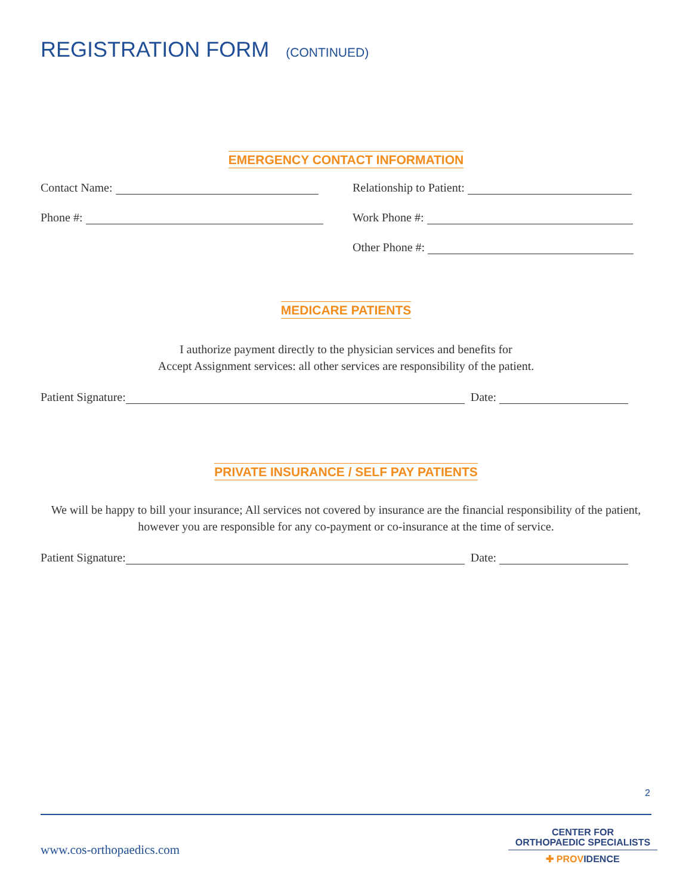REGISTRATION FORM (CONTINUED)
EMERGENCY CONTACT INFORMATION
Contact Name:
Relationship to Patient:
Phone #:
Work Phone #:
Other Phone #:
MEDICARE PATIENTS
I authorize payment directly to the physician services and benefits for
Accept Assignment services: all other services are responsibility of the patient.
Patient Signature: Date:
PRIVATE INSURANCE / SELF PAY PATIENTS
We will be happy to bill your insurance; All services not covered by insurance are the financial responsibility of the patient, however you are responsible for any co-payment or co-insurance at the time of service.
Patient Signature: Date:
2
www.cos-orthopaedics.com
CENTER FOR
ORTHOPAEDIC SPECIALISTS
✚ PROVIDENCE